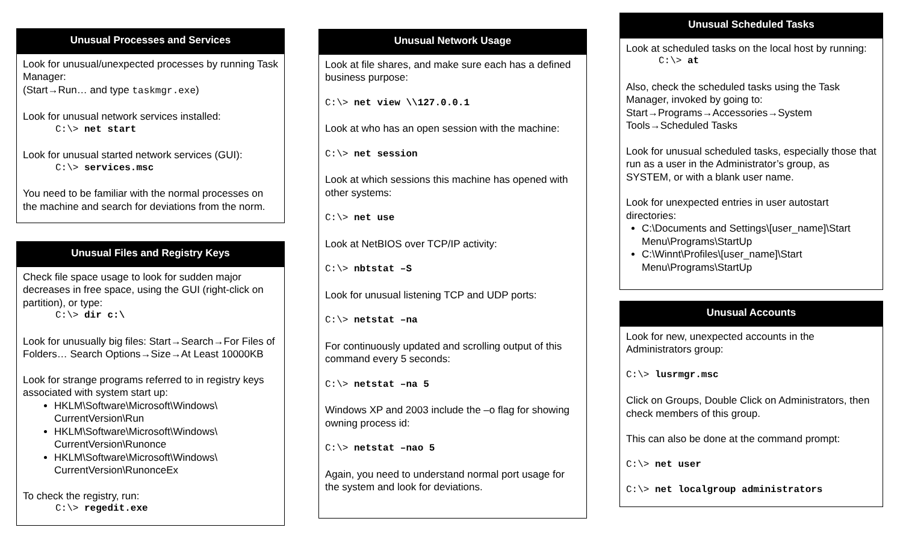Unusual Processes and Services
Look for unusual/unexpected processes by running Task Manager:
(Start→Run… and type taskmgr.exe)
Look for unusual network services installed:
C:\> net start
Look for unusual started network services (GUI):
C:\> services.msc
You need to be familiar with the normal processes on the machine and search for deviations from the norm.
Unusual Files and Registry Keys
Check file space usage to look for sudden major decreases in free space, using the GUI (right-click on partition), or type:
C:\> dir c:\
Look for unusually big files: Start→Search→For Files of Folders… Search Options→Size→At Least 10000KB
Look for strange programs referred to in registry keys associated with system start up:
HKLM\Software\Microsoft\Windows\ CurrentVersion\Run
HKLM\Software\Microsoft\Windows\ CurrentVersion\Runonce
HKLM\Software\Microsoft\Windows\ CurrentVersion\RunonceEx
To check the registry, run:
C:\> regedit.exe
Unusual Network Usage
Look at file shares, and make sure each has a defined business purpose:
C:\> net view \\127.0.0.1
Look at who has an open session with the machine:
C:\> net session
Look at which sessions this machine has opened with other systems:
C:\> net use
Look at NetBIOS over TCP/IP activity:
C:\> nbtstat –S
Look for unusual listening TCP and UDP ports:
C:\> netstat –na
For continuously updated and scrolling output of this command every 5 seconds:
C:\> netstat –na 5
Windows XP and 2003 include the –o flag for showing owning process id:
C:\> netstat –nao 5
Again, you need to understand normal port usage for the system and look for deviations.
Unusual Scheduled Tasks
Look at scheduled tasks on the local host by running:
C:\> at
Also, check the scheduled tasks using the Task Manager, invoked by going to: Start→Programs→Accessories→System Tools→Scheduled Tasks
Look for unusual scheduled tasks, especially those that run as a user in the Administrator’s group, as SYSTEM, or with a blank user name.
Look for unexpected entries in user autostart directories:
C:\Documents and Settings\[user_name]\Start Menu\Programs\StartUp
C:\Winnt\Profiles\[user_name]\Start Menu\Programs\StartUp
Unusual Accounts
Look for new, unexpected accounts in the Administrators group:
C:\> lusrmgr.msc
Click on Groups, Double Click on Administrators, then check members of this group.
This can also be done at the command prompt:
C:\> net user
C:\> net localgroup administrators